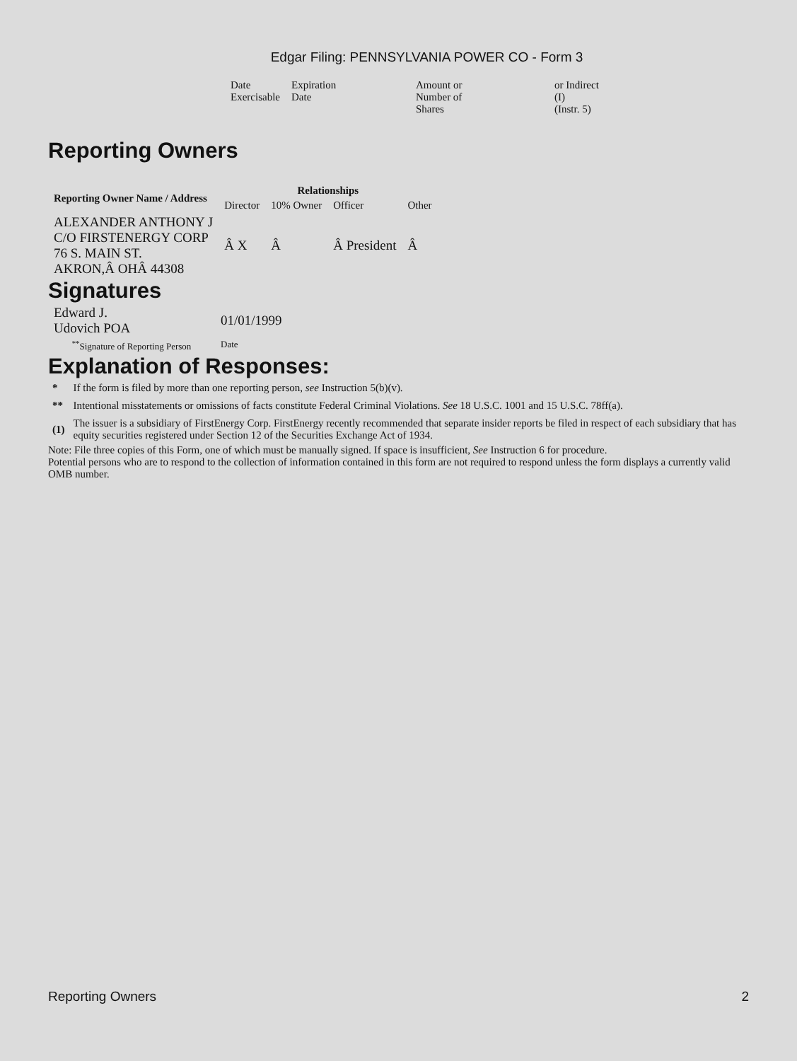Edgar Filing: PENNSYLVANIA POWER CO - Form 3
| Date Exercisable | Expiration Date | Amount or Number of Shares | or Indirect (I) (Instr. 5) |
Reporting Owners
| Reporting Owner Name / Address | Relationships | | | |
| --- | --- | --- | --- | --- |
| | Director | 10% Owner | Officer | Other |
| ALEXANDER ANTHONY J C/O FIRSTENERGY CORP 76 S. MAIN ST. AKRON,Â OHÂ 44308 | Â X | Â | Â President | Â |
Signatures
| Edward J. Udovich POA | 01/01/1999 |
| <sup>**</sup> Signature of Reporting Person | Date |
Explanation of Responses:
| * | If the form is filed by more than one reporting person, see Instruction 5(b)(v). |
| ** | Intentional misstatements or omissions of facts constitute Federal Criminal Violations. See 18 U.S.C. 1001 and 15 U.S.C. 78ff(a). |
| (1) | The issuer is a subsidiary of FirstEnergy Corp. FirstEnergy recently recommended that separate insider reports be filed in respect of each subsidiary that has equity securities registered under Section 12 of the Securities Exchange Act of 1934. |
Note: File three copies of this Form, one of which must be manually signed. If space is insufficient, See Instruction 6 for procedure.
Potential persons who are to respond to the collection of information contained in this form are not required to respond unless the form displays a currently valid OMB number.
Reporting Owners 2